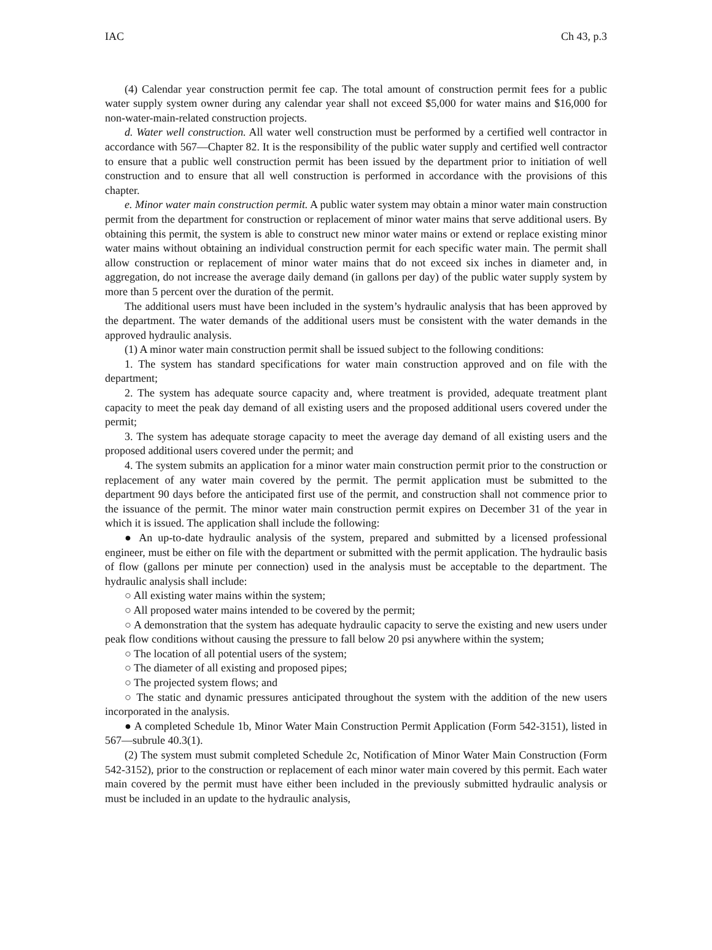IAC Ch 43, p.3
(4) Calendar year construction permit fee cap. The total amount of construction permit fees for a public water supply system owner during any calendar year shall not exceed $5,000 for water mains and $16,000 for non-water-main-related construction projects.
d. Water well construction. All water well construction must be performed by a certified well contractor in accordance with 567—Chapter 82. It is the responsibility of the public water supply and certified well contractor to ensure that a public well construction permit has been issued by the department prior to initiation of well construction and to ensure that all well construction is performed in accordance with the provisions of this chapter.
e. Minor water main construction permit. A public water system may obtain a minor water main construction permit from the department for construction or replacement of minor water mains that serve additional users. By obtaining this permit, the system is able to construct new minor water mains or extend or replace existing minor water mains without obtaining an individual construction permit for each specific water main. The permit shall allow construction or replacement of minor water mains that do not exceed six inches in diameter and, in aggregation, do not increase the average daily demand (in gallons per day) of the public water supply system by more than 5 percent over the duration of the permit.
The additional users must have been included in the system’s hydraulic analysis that has been approved by the department. The water demands of the additional users must be consistent with the water demands in the approved hydraulic analysis.
(1) A minor water main construction permit shall be issued subject to the following conditions:
1. The system has standard specifications for water main construction approved and on file with the department;
2. The system has adequate source capacity and, where treatment is provided, adequate treatment plant capacity to meet the peak day demand of all existing users and the proposed additional users covered under the permit;
3. The system has adequate storage capacity to meet the average day demand of all existing users and the proposed additional users covered under the permit; and
4. The system submits an application for a minor water main construction permit prior to the construction or replacement of any water main covered by the permit. The permit application must be submitted to the department 90 days before the anticipated first use of the permit, and construction shall not commence prior to the issuance of the permit. The minor water main construction permit expires on December 31 of the year in which it is issued. The application shall include the following:
● An up-to-date hydraulic analysis of the system, prepared and submitted by a licensed professional engineer, must be either on file with the department or submitted with the permit application. The hydraulic basis of flow (gallons per minute per connection) used in the analysis must be acceptable to the department. The hydraulic analysis shall include:
○ All existing water mains within the system;
○ All proposed water mains intended to be covered by the permit;
○ A demonstration that the system has adequate hydraulic capacity to serve the existing and new users under peak flow conditions without causing the pressure to fall below 20 psi anywhere within the system;
○ The location of all potential users of the system;
○ The diameter of all existing and proposed pipes;
○ The projected system flows; and
○ The static and dynamic pressures anticipated throughout the system with the addition of the new users incorporated in the analysis.
● A completed Schedule 1b, Minor Water Main Construction Permit Application (Form 542-3151), listed in 567—subrule 40.3(1).
(2) The system must submit completed Schedule 2c, Notification of Minor Water Main Construction (Form 542-3152), prior to the construction or replacement of each minor water main covered by this permit. Each water main covered by the permit must have either been included in the previously submitted hydraulic analysis or must be included in an update to the hydraulic analysis,